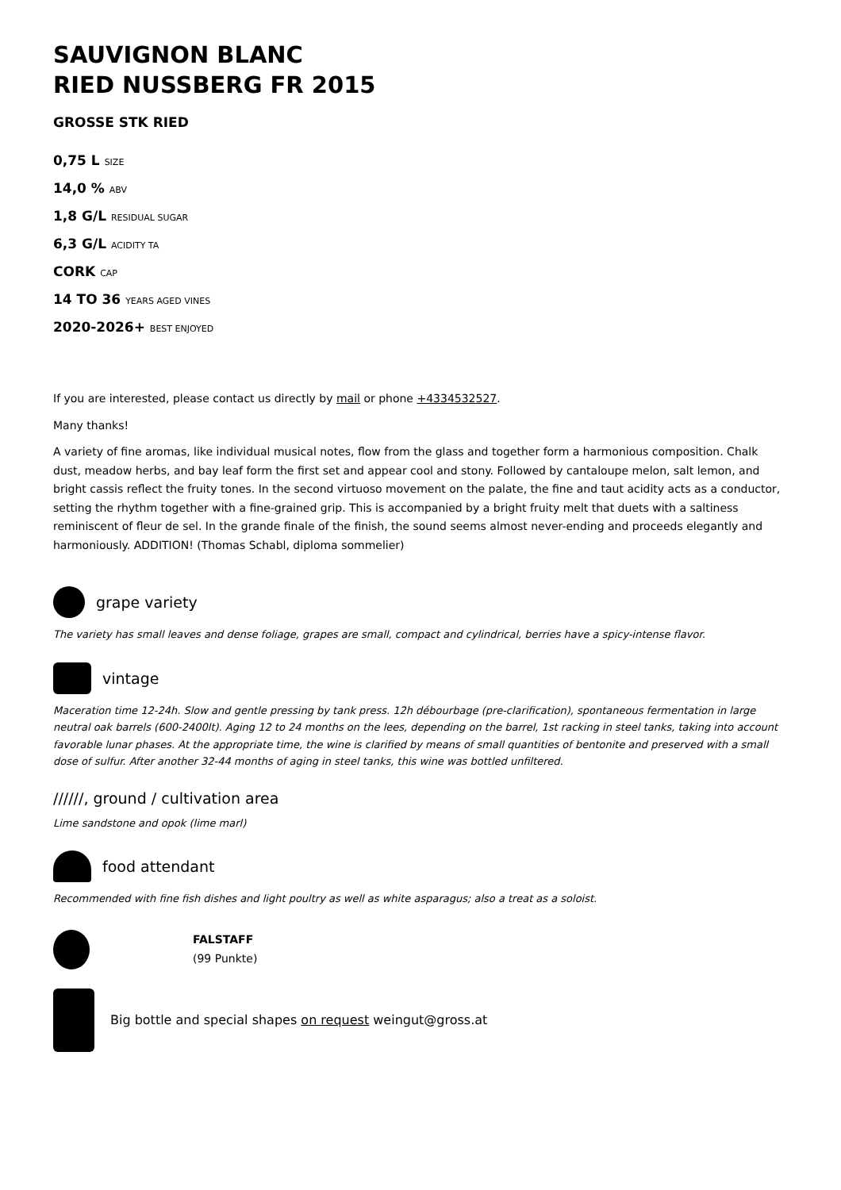SAUVIGNON BLANC
RIED NUSSBERG FR 2015
GROSSE STK RIED
0,75 L SIZE
14,0 % ABV
1,8 G/L RESIDUAL SUGAR
6,3 G/L ACIDITY TA
CORK CAP
14 TO 36 YEARS AGED VINES
2020-2026+ BEST ENJOYED
If you are interested, please contact us directly by mail or phone +4334532527.
Many thanks!
A variety of fine aromas, like individual musical notes, flow from the glass and together form a harmonious composition. Chalk dust, meadow herbs, and bay leaf form the first set and appear cool and stony. Followed by cantaloupe melon, salt lemon, and bright cassis reflect the fruity tones. In the second virtuoso movement on the palate, the fine and taut acidity acts as a conductor, setting the rhythm together with a fine-grained grip. This is accompanied by a bright fruity melt that duets with a saltiness reminiscent of fleur de sel. In the grande finale of the finish, the sound seems almost never-ending and proceeds elegantly and harmoniously. ADDITION! (Thomas Schabl, diploma sommelier)
grape variety
The variety has small leaves and dense foliage, grapes are small, compact and cylindrical, berries have a spicy-intense flavor.
vintage
Maceration time 12-24h. Slow and gentle pressing by tank press. 12h débourbage (pre-clarification), spontaneous fermentation in large neutral oak barrels (600-2400lt). Aging 12 to 24 months on the lees, depending on the barrel, 1st racking in steel tanks, taking into account favorable lunar phases. At the appropriate time, the wine is clarified by means of small quantities of bentonite and preserved with a small dose of sulfur. After another 32-44 months of aging in steel tanks, this wine was bottled unfiltered.
//////, ground / cultivation area
Lime sandstone and opok (lime marl)
food attendant
Recommended with fine fish dishes and light poultry as well as white asparagus; also a treat as a soloist.
FALSTAFF
(99 Punkte)
Big bottle and special shapes on request weingut@gross.at